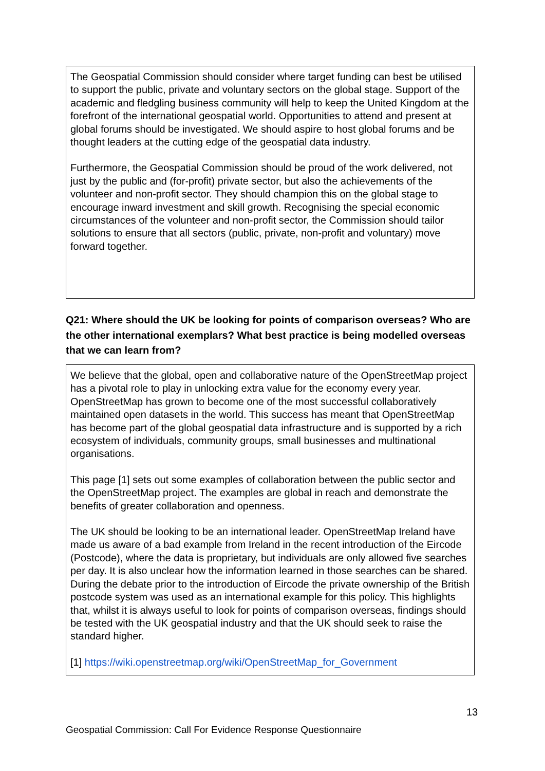The Geospatial Commission should consider where target funding can best be utilised to support the public, private and voluntary sectors on the global stage. Support of the academic and fledgling business community will help to keep the United Kingdom at the forefront of the international geospatial world. Opportunities to attend and present at global forums should be investigated. We should aspire to host global forums and be thought leaders at the cutting edge of the geospatial data industry.
Furthermore, the Geospatial Commission should be proud of the work delivered, not just by the public and (for-profit) private sector, but also the achievements of the volunteer and non-profit sector. They should champion this on the global stage to encourage inward investment and skill growth. Recognising the special economic circumstances of the volunteer and non-profit sector, the Commission should tailor solutions to ensure that all sectors (public, private, non-profit and voluntary) move forward together.
Q21: Where should the UK be looking for points of comparison overseas? Who are the other international exemplars? What best practice is being modelled overseas that we can learn from?
We believe that the global, open and collaborative nature of the OpenStreetMap project has a pivotal role to play in unlocking extra value for the economy every year. OpenStreetMap has grown to become one of the most successful collaboratively maintained open datasets in the world. This success has meant that OpenStreetMap has become part of the global geospatial data infrastructure and is supported by a rich ecosystem of individuals, community groups, small businesses and multinational organisations.
This page [1] sets out some examples of collaboration between the public sector and the OpenStreetMap project. The examples are global in reach and demonstrate the benefits of greater collaboration and openness.
The UK should be looking to be an international leader. OpenStreetMap Ireland have made us aware of a bad example from Ireland in the recent introduction of the Eircode (Postcode), where the data is proprietary, but individuals are only allowed five searches per day. It is also unclear how the information learned in those searches can be shared. During the debate prior to the introduction of Eircode the private ownership of the British postcode system was used as an international example for this policy. This highlights that, whilst it is always useful to look for points of comparison overseas, findings should be tested with the UK geospatial industry and that the UK should seek to raise the standard higher.
[1] https://wiki.openstreetmap.org/wiki/OpenStreetMap_for_Government
13
Geospatial Commission: Call For Evidence Response Questionnaire